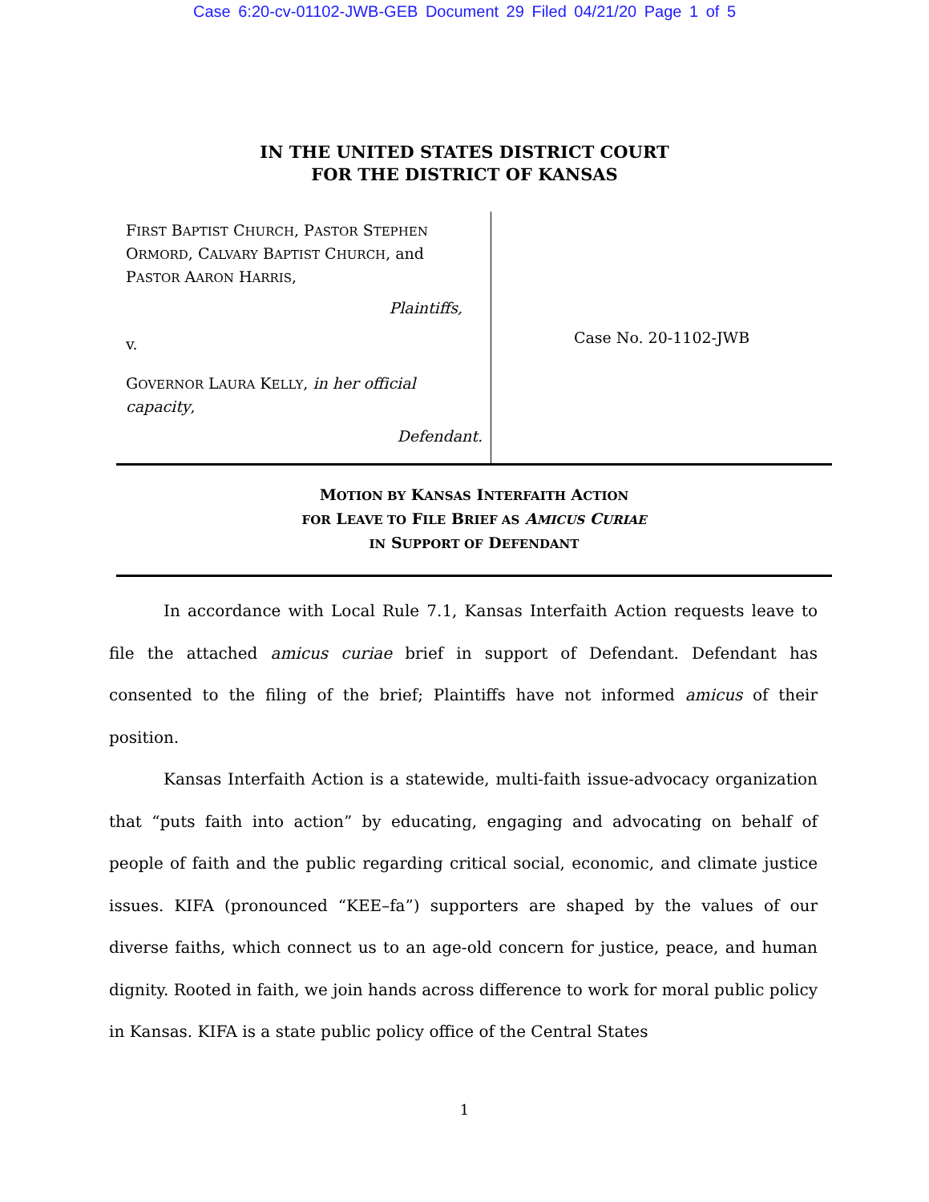Case 6:20-cv-01102-JWB-GEB Document 29 Filed 04/21/20 Page 1 of 5
IN THE UNITED STATES DISTRICT COURT
FOR THE DISTRICT OF KANSAS
FIRST BAPTIST CHURCH, PASTOR STEPHEN ORMORD, CALVARY BAPTIST CHURCH, and PASTOR AARON HARRIS,
Plaintiffs,
v.
GOVERNOR LAURA KELLY, in her official capacity,
Defendant.
Case No. 20-1102-JWB
MOTION BY KANSAS INTERFAITH ACTION
FOR LEAVE TO FILE BRIEF AS AMICUS CURIAE
IN SUPPORT OF DEFENDANT
In accordance with Local Rule 7.1, Kansas Interfaith Action requests leave to file the attached amicus curiae brief in support of Defendant. Defendant has consented to the filing of the brief; Plaintiffs have not informed amicus of their position.
Kansas Interfaith Action is a statewide, multi-faith issue-advocacy organization that “puts faith into action” by educating, engaging and advocating on behalf of people of faith and the public regarding critical social, economic, and climate justice issues. KIFA (pronounced “KEE–fa”) supporters are shaped by the values of our diverse faiths, which connect us to an age-old concern for justice, peace, and human dignity. Rooted in faith, we join hands across difference to work for moral public policy in Kansas. KIFA is a state public policy office of the Central States
1